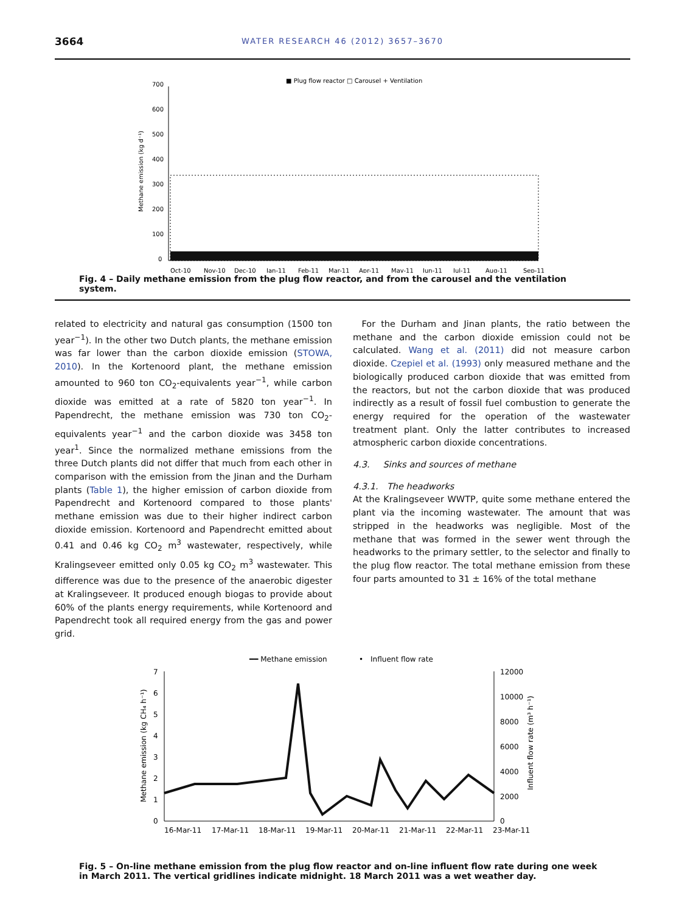3664
WATER RESEARCH 46 (2012) 3657–3670
■ Plug flow reactor
□ Carousel + Ventilation
700
600
500
400
300
200
100
0
Methane emission (kg d⁻¹)
Oct-10
Nov-10
Dec-10
Jan-11
Feb-11
Mar-11
Apr-11
May-11
Jun-11
Jul-11
Aug-11
Sep-11
Fig. 4 – Daily methane emission from the plug flow reactor, and from the carousel and the ventilation system.
related to electricity and natural gas consumption (1500 ton year<sup>−1</sup>). In the other two Dutch plants, the methane emission was far lower than the carbon dioxide emission (STOWA, 2010). In the Kortenoord plant, the methane emission amounted to 960 ton CO<sub>2</sub>-equivalents year<sup>−1</sup>, while carbon dioxide was emitted at a rate of 5820 ton year<sup>−1</sup>. In Papendrecht, the methane emission was 730 ton CO<sub>2</sub>-equivalents year<sup>−1</sup> and the carbon dioxide was 3458 ton year<sup>1</sup>. Since the normalized methane emissions from the three Dutch plants did not differ that much from each other in comparison with the emission from the Jinan and the Durham plants (Table 1), the higher emission of carbon dioxide from Papendrecht and Kortenoord compared to those plants' methane emission was due to their higher indirect carbon dioxide emission. Kortenoord and Papendrecht emitted about 0.41 and 0.46 kg CO<sub>2</sub> m<sup>3</sup> wastewater, respectively, while Kralingseveer emitted only 0.05 kg CO<sub>2</sub> m<sup>3</sup> wastewater. This difference was due to the presence of the anaerobic digester at Kralingseveer. It produced enough biogas to provide about 60% of the plants energy requirements, while Kortenoord and Papendrecht took all required energy from the gas and power grid.
 For the Durham and Jinan plants, the ratio between the methane and the carbon dioxide emission could not be calculated. Wang et al. (2011) did not measure carbon dioxide. Czepiel et al. (1993) only measured methane and the biologically produced carbon dioxide that was emitted from the reactors, but not the carbon dioxide that was produced indirectly as a result of fossil fuel combustion to generate the energy required for the operation of the wastewater treatment plant. Only the latter contributes to increased atmospheric carbon dioxide concentrations.
4.3.  Sinks and sources of methane
4.3.1. The headworks
At the Kralingseveer WWTP, quite some methane entered the plant via the incoming wastewater. The amount that was stripped in the headworks was negligible. Most of the methane that was formed in the sewer went through the headworks to the primary settler, to the selector and finally to the plug flow reactor. The total methane emission from these four parts amounted to 31 ± 16% of the total methane
━━ Methane emission
• Influent flow rate
7
6
5
4
3
2
1
0
12000
10000
8000
6000
4000
2000
0
Methane emission (kg CH₄ h⁻¹)
Influent flow rate (m³ h⁻¹)
16-Mar-11
17-Mar-11
18-Mar-11
19-Mar-11
20-Mar-11
21-Mar-11
22-Mar-11
23-Mar-11
Fig. 5 – On-line methane emission from the plug flow reactor and on-line influent flow rate during one week in March 2011. The vertical gridlines indicate midnight. 18 March 2011 was a wet weather day.